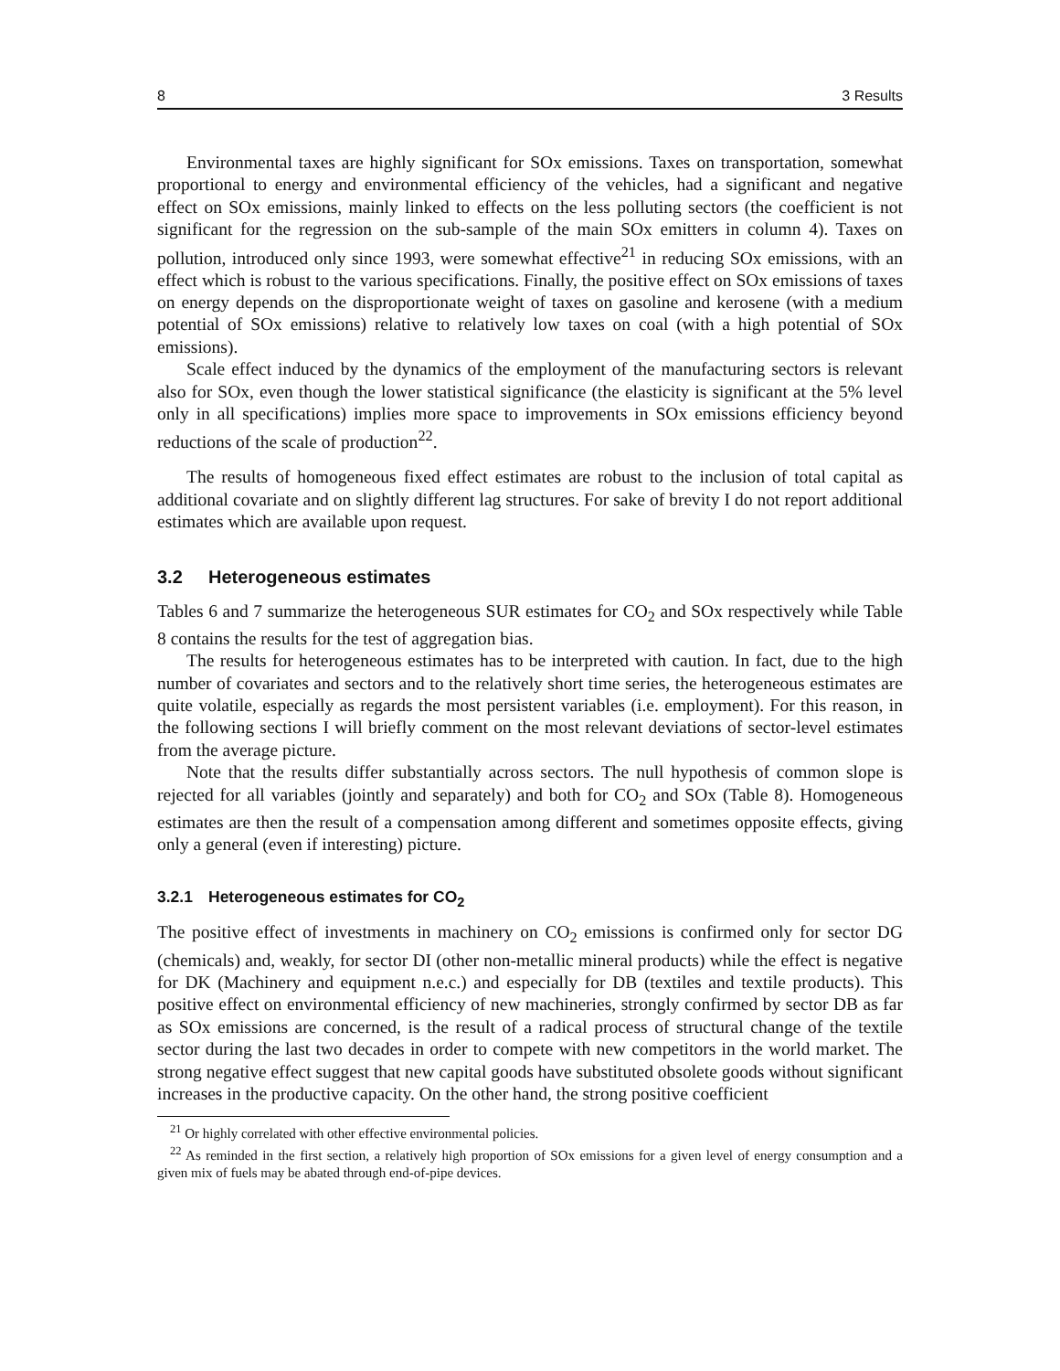8 3 Results
Environmental taxes are highly significant for SOx emissions. Taxes on transportation, somewhat proportional to energy and environmental efficiency of the vehicles, had a significant and negative effect on SOx emissions, mainly linked to effects on the less polluting sectors (the coefficient is not significant for the regression on the sub-sample of the main SOx emitters in column 4). Taxes on pollution, introduced only since 1993, were somewhat effective<sup>21</sup> in reducing SOx emissions, with an effect which is robust to the various specifications. Finally, the positive effect on SOx emissions of taxes on energy depends on the disproportionate weight of taxes on gasoline and kerosene (with a medium potential of SOx emissions) relative to relatively low taxes on coal (with a high potential of SOx emissions).
Scale effect induced by the dynamics of the employment of the manufacturing sectors is relevant also for SOx, even though the lower statistical significance (the elasticity is significant at the 5% level only in all specifications) implies more space to improvements in SOx emissions efficiency beyond reductions of the scale of production<sup>22</sup>.
The results of homogeneous fixed effect estimates are robust to the inclusion of total capital as additional covariate and on slightly different lag structures. For sake of brevity I do not report additional estimates which are available upon request.
3.2 Heterogeneous estimates
Tables 6 and 7 summarize the heterogeneous SUR estimates for CO<sub>2</sub> and SOx respectively while Table 8 contains the results for the test of aggregation bias.
The results for heterogeneous estimates has to be interpreted with caution. In fact, due to the high number of covariates and sectors and to the relatively short time series, the heterogeneous estimates are quite volatile, especially as regards the most persistent variables (i.e. employment). For this reason, in the following sections I will briefly comment on the most relevant deviations of sector-level estimates from the average picture.
Note that the results differ substantially across sectors. The null hypothesis of common slope is rejected for all variables (jointly and separately) and both for CO<sub>2</sub> and SOx (Table 8). Homogeneous estimates are then the result of a compensation among different and sometimes opposite effects, giving only a general (even if interesting) picture.
3.2.1 Heterogeneous estimates for CO<sub>2</sub>
The positive effect of investments in machinery on CO<sub>2</sub> emissions is confirmed only for sector DG (chemicals) and, weakly, for sector DI (other non-metallic mineral products) while the effect is negative for DK (Machinery and equipment n.e.c.) and especially for DB (textiles and textile products). This positive effect on environmental efficiency of new machineries, strongly confirmed by sector DB as far as SOx emissions are concerned, is the result of a radical process of structural change of the textile sector during the last two decades in order to compete with new competitors in the world market. The strong negative effect suggest that new capital goods have substituted obsolete goods without significant increases in the productive capacity. On the other hand, the strong positive coefficient
<sup>21</sup> Or highly correlated with other effective environmental policies.
<sup>22</sup> As reminded in the first section, a relatively high proportion of SOx emissions for a given level of energy consumption and a given mix of fuels may be abated through end-of-pipe devices.